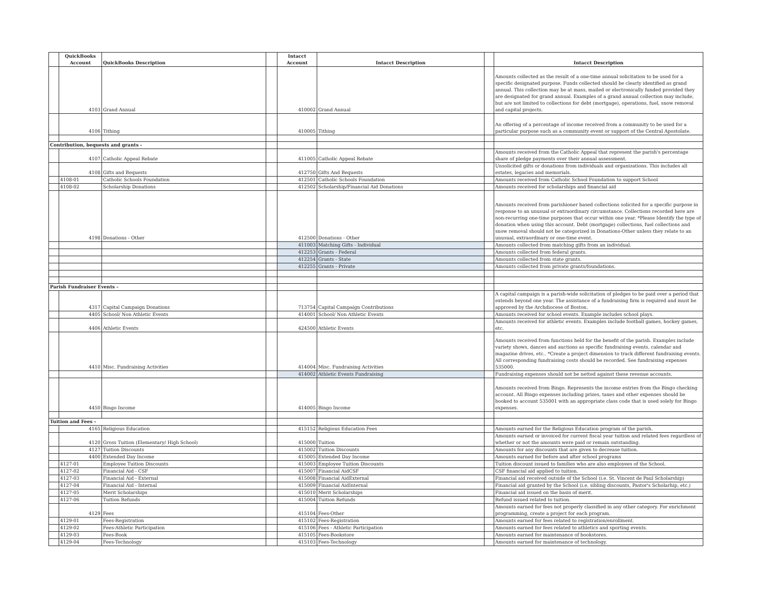| | QuickBooks Account | QuickBooks Description | | Intacct Account | Intacct Description | | Intacct Description |
| --- | --- | --- | --- | --- | --- | --- | --- |
| | 4103 | Grand Annual | | 410002 | Grand Annual | | Amounts collected as the result of a one-time annual solicitation to be used for a specific designated purpose. Funds collected should be clearly identified as grand annual. This collection may be at mass, mailed or electronically funded provided they are designated for grand annual. Examples of a grand annual collection may include, but are not limited to collections for debt (mortgage), operations, fuel, snow removal and capital projects. |
| | 4106 | Tithing | | 410005 | Tithing | | An offering of a percentage of income received from a community to be used for a particular purpose such as a community event or support of the Central Apostolate. |
| Contribution, bequests and grants - | | | | | | | |
| | 4107 | Catholic Appeal Rebate | | 411005 | Catholic Appeal Rebate | | Amounts received from the Catholic Appeal that represent the parish's percentage share of pledge payments over their annual assessment. |
| | 4108 | Gifts and Bequests | | 412750 | Gifts And Bequests | | Unsolicited gifts or donations from individuals and organizations. This includes all estates, legacies and memorials. |
| | 4108-01 | Catholic Schools Foundation | | 412501 | Catholic Schools Foundation | | Amounts received from Catholic School Foundation to support School |
| | 4108-02 | Scholarship Donations | | 412502 | Scholarship/Financial Aid Donations | | Amounts received for scholarships and financial aid |
| | 4198 | Donations - Other | | 412500 | Donations - Other | | Amounts received from parishioner based collections solicited for a specific purpose in response to an unusual or extraordinary circumstance. Collections recorded here are non-recurring one-time purposes that occur within one year. *Please Identify the type of donation when using this account. Debt (mortgage) collections, fuel collections and snow removal should not be categorized in Donations-Other unless they relate to an unusual, extraordinary or one-time event. |
| | | | | 411003 | Matching Gifts - Individual | | Amounts collected from matching gifts from an individual. |
| | | | | 412253 | Grants - Federal | | Amounts collected from federal grants. |
| | | | | 412254 | Grants - State | | Amounts collected from state grants. |
| | | | | 412255 | Grants - Private | | Amounts collected from private grants/foundations. |
| Parish Fundraiser Events - | | | | | | | |
| | 4317 | Capital Campaign Donations | | 713754 | Capital Campaign Contributions | | A capital campaign is a parish-wide solicitation of pledges to be paid over a period that extends beyond one year. The assistance of a fundraising firm is required and must be approved by the Archdiocese of Boston. |
| | 4405 | School/ Non Athletic Events | | 414001 | School/ Non Athletic Events | | Amounts received for school events. Example includes school plays. |
| | 4406 | Athletic Events | | 424500 | Athletic Events | | Amounts received for athletic events. Examples include football games, hockey games, etc. |
| | 4410 | Misc. Fundraising Activities | | 414004 | Misc. Fundraising Activities | | Amounts received from functions held for the benefit of the parish. Examples include variety shows, dances and auctions as specific fundraising events, calendar and magazine drives, etc.. *Create a project dimension to track different fundraising events. All corresponding fundraising costs should be recorded. See fundraising expenses 535000. |
| | | | | 414002 | Athletic Events Fundraising | | Fundraising expenses should not be netted against these revenue accounts. |
| | 4450 | Bingo Income | | 414005 | Bingo Income | | Amounts received from Bingo. Represents the income entries from the Bingo checking account. All Bingo expenses including prizes, taxes and other expenses should be booked to account 535001 with an appropriate class code that is used solely for Bingo expenses. |
| Tuition and Fees - | | | | | | | |
| | 4165 | Religious Education | | 415152 | Religious Education Fees | | Amounts earned for the Religious Education program of the parish. |
| | 4120 | Gross Tuition (Elementary/ High School) | | 415000 | Tuition | | Amounts earned or invoiced for current fiscal year tuition and related fees regardless of whether or not the amounts were paid or remain outstanding. |
| | 4127 | Tuition Discounts | | 415002 | Tuition Discounts | | Amounts for any discounts that are given to decrease tuition. |
| | 4400 | Extended Day Income | | 415005 | Extended Day Income | | Amounts earned for before and after school programs |
| | 4127-01 | Employee Tuition Discounts | | 415003 | Employee Tuition Discounts | | Tuition discount issued to families who are also employees of the School. |
| | 4127-02 | Financial Aid - CSF | | 415007 | Financial AidCSF | | CSF financial aid applied to tuition. |
| | 4127-03 | Financial Aid - External | | 415008 | Financial AidExternal | | Financial aid received outside of the School (i.e. St. Vincent de Paul Scholarship) |
| | 4127-04 | Financial Aid - Internal | | 415009 | Financial AidInternal | | Financial aid granted by the School (i.e. sibling discounts, Pastor's Scholarhip, etc.) |
| | 4127-05 | Merit Scholarships | | 415010 | Merit Scholarships | | Financial aid issued on the basis of merit. |
| | 4127-06 | Tuition Refunds | | 415004 | Tuition Refunds | | Refund issued related to tuition. |
| | 4129 | Fees | | 415104 | Fees-Other | | Amounts earned for fees not properly classified in any other category. For enrichment programming, create a project for each program. |
| | 4129-01 | Fees-Registration | | 415102 | Fees-Registration | | Amounts earned for fees related to registration/enrollment. |
| | 4129-02 | Fees-Athletic Participation | | 415106 | Fees - Athletic Participation | | Amounts earned for fees related to athletics and sporting events. |
| | 4129-03 | Fees-Book | | 415105 | Fees-Bookstore | | Amounts earned for maintenance of bookstores. |
| | 4129-04 | Fees-Technology | | 415103 | Fees-Technology | | Amounts earned for maintenance of technology. |